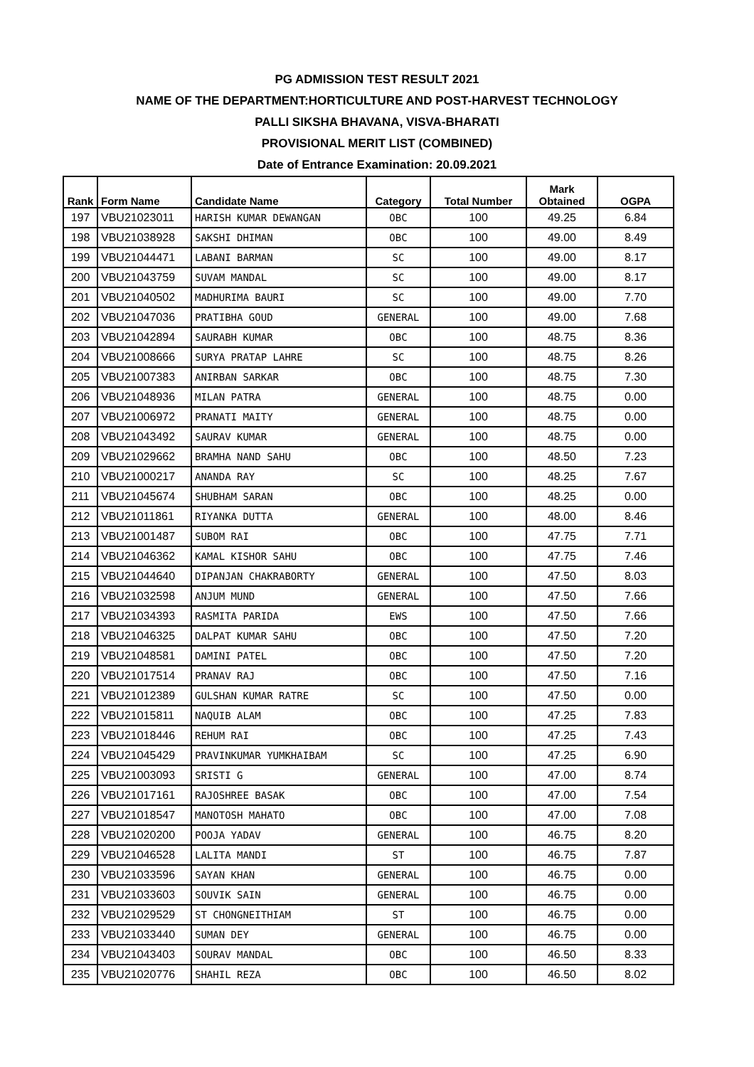PG ADMISSION TEST RESULT 2021
NAME OF THE DEPARTMENT:HORTICULTURE AND POST-HARVEST TECHNOLOGY
PALLI SIKSHA BHAVANA, VISVA-BHARATI
PROVISIONAL MERIT LIST (COMBINED)
Date of Entrance Examination: 20.09.2021
| Rank | Form Name | Candidate Name | Category | Total Number | Mark Obtained | OGPA |
| --- | --- | --- | --- | --- | --- | --- |
| 197 | VBU21023011 | HARISH KUMAR DEWANGAN | OBC | 100 | 49.25 | 6.84 |
| 198 | VBU21038928 | SAKSHI DHIMAN | OBC | 100 | 49.00 | 8.49 |
| 199 | VBU21044471 | LABANI BARMAN | SC | 100 | 49.00 | 8.17 |
| 200 | VBU21043759 | SUVAM MANDAL | SC | 100 | 49.00 | 8.17 |
| 201 | VBU21040502 | MADHURIMA BAURI | SC | 100 | 49.00 | 7.70 |
| 202 | VBU21047036 | PRATIBHA GOUD | GENERAL | 100 | 49.00 | 7.68 |
| 203 | VBU21042894 | SAURABH KUMAR | OBC | 100 | 48.75 | 8.36 |
| 204 | VBU21008666 | SURYA PRATAP LAHRE | SC | 100 | 48.75 | 8.26 |
| 205 | VBU21007383 | ANIRBAN SARKAR | OBC | 100 | 48.75 | 7.30 |
| 206 | VBU21048936 | MILAN PATRA | GENERAL | 100 | 48.75 | 0.00 |
| 207 | VBU21006972 | PRANATI MAITY | GENERAL | 100 | 48.75 | 0.00 |
| 208 | VBU21043492 | SAURAV KUMAR | GENERAL | 100 | 48.75 | 0.00 |
| 209 | VBU21029662 | BRAMHA NAND SAHU | OBC | 100 | 48.50 | 7.23 |
| 210 | VBU21000217 | ANANDA RAY | SC | 100 | 48.25 | 7.67 |
| 211 | VBU21045674 | SHUBHAM SARAN | OBC | 100 | 48.25 | 0.00 |
| 212 | VBU21011861 | RIYANKA DUTTA | GENERAL | 100 | 48.00 | 8.46 |
| 213 | VBU21001487 | SUBOM RAI | OBC | 100 | 47.75 | 7.71 |
| 214 | VBU21046362 | KAMAL KISHOR SAHU | OBC | 100 | 47.75 | 7.46 |
| 215 | VBU21044640 | DIPANJAN CHAKRABORTY | GENERAL | 100 | 47.50 | 8.03 |
| 216 | VBU21032598 | ANJUM MUND | GENERAL | 100 | 47.50 | 7.66 |
| 217 | VBU21034393 | RASMITA PARIDA | EWS | 100 | 47.50 | 7.66 |
| 218 | VBU21046325 | DALPAT KUMAR SAHU | OBC | 100 | 47.50 | 7.20 |
| 219 | VBU21048581 | DAMINI PATEL | OBC | 100 | 47.50 | 7.20 |
| 220 | VBU21017514 | PRANAV RAJ | OBC | 100 | 47.50 | 7.16 |
| 221 | VBU21012389 | GULSHAN KUMAR RATRE | SC | 100 | 47.50 | 0.00 |
| 222 | VBU21015811 | NAQUIB ALAM | OBC | 100 | 47.25 | 7.83 |
| 223 | VBU21018446 | REHUM RAI | OBC | 100 | 47.25 | 7.43 |
| 224 | VBU21045429 | PRAVINKUMAR YUMKHAIBAM | SC | 100 | 47.25 | 6.90 |
| 225 | VBU21003093 | SRISTI G | GENERAL | 100 | 47.00 | 8.74 |
| 226 | VBU21017161 | RAJOSHREE BASAK | OBC | 100 | 47.00 | 7.54 |
| 227 | VBU21018547 | MANOTOSH MAHATO | OBC | 100 | 47.00 | 7.08 |
| 228 | VBU21020200 | POOJA YADAV | GENERAL | 100 | 46.75 | 8.20 |
| 229 | VBU21046528 | LALITA MANDI | ST | 100 | 46.75 | 7.87 |
| 230 | VBU21033596 | SAYAN KHAN | GENERAL | 100 | 46.75 | 0.00 |
| 231 | VBU21033603 | SOUVIK SAIN | GENERAL | 100 | 46.75 | 0.00 |
| 232 | VBU21029529 | ST CHONGNEITHIAM | ST | 100 | 46.75 | 0.00 |
| 233 | VBU21033440 | SUMAN DEY | GENERAL | 100 | 46.75 | 0.00 |
| 234 | VBU21043403 | SOURAV MANDAL | OBC | 100 | 46.50 | 8.33 |
| 235 | VBU21020776 | SHAHIL REZA | OBC | 100 | 46.50 | 8.02 |